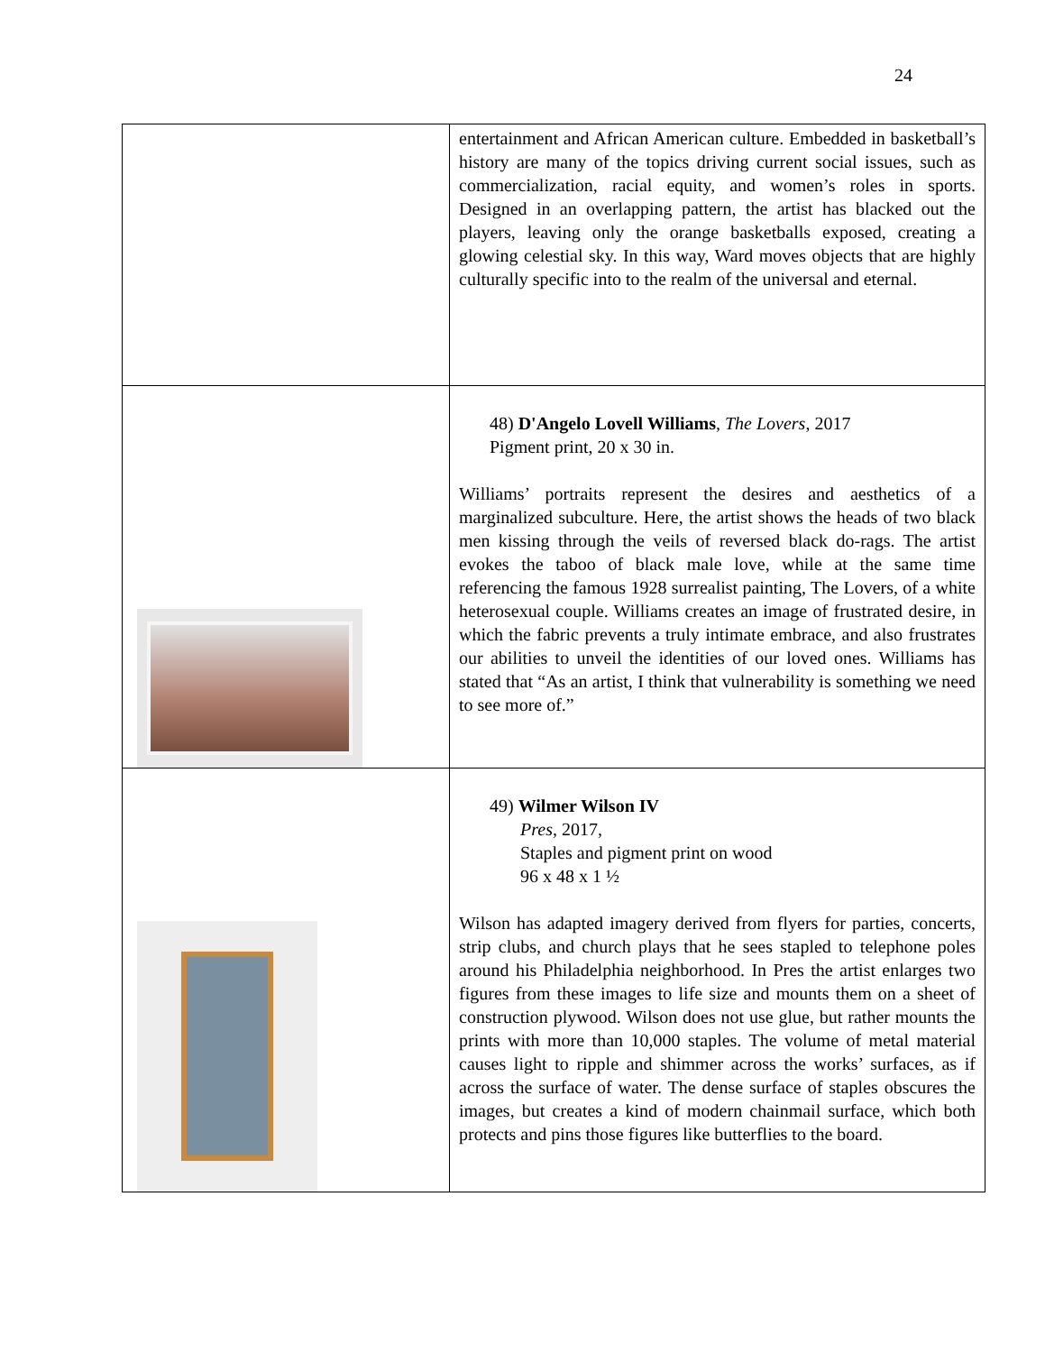24
| | entertainment and African American culture. Embedded in basketball’s history are many of the topics driving current social issues, such as commercialization, racial equity, and women’s roles in sports. Designed in an overlapping pattern, the artist has blacked out the players, leaving only the orange basketballs exposed, creating a glowing celestial sky. In this way, Ward moves objects that are highly culturally specific into to the realm of the universal and eternal. |
| | 48) D'Angelo Lovell Williams , The Lovers , 2017 Pigment print, 20 x 30 in. Williams’ portraits represent the desires and aesthetics of a marginalized subculture. Here, the artist shows the heads of two black men kissing through the veils of reversed black do-rags. The artist evokes the taboo of black male love, while at the same time referencing the famous 1928 surrealist painting, The Lovers, of a white heterosexual couple. Williams creates an image of frustrated desire, in which the fabric prevents a truly intimate embrace, and also frustrates our abilities to unveil the identities of our loved ones. Williams has stated that “As an artist, I think that vulnerability is something we need to see more of.” |
| | 49) Wilmer Wilson IV Pres , 2017, Staples and pigment print on wood 96 x 48 x 1 ½ Wilson has adapted imagery derived from flyers for parties, concerts, strip clubs, and church plays that he sees stapled to telephone poles around his Philadelphia neighborhood. In Pres the artist enlarges two figures from these images to life size and mounts them on a sheet of construction plywood. Wilson does not use glue, but rather mounts the prints with more than 10,000 staples. The volume of metal material causes light to ripple and shimmer across the works’ surfaces, as if across the surface of water. The dense surface of staples obscures the images, but creates a kind of modern chainmail surface, which both protects and pins those figures like butterflies to the board. |